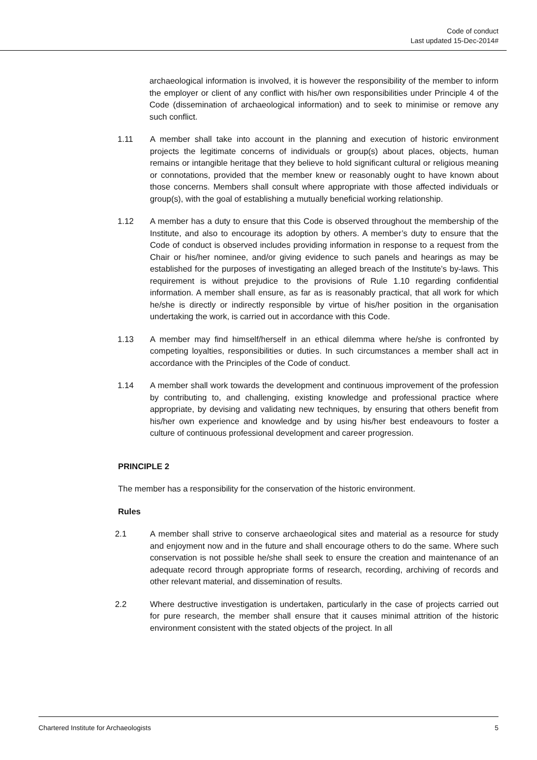Code of conduct
Last updated 15-Dec-2014#
archaeological information is involved, it is however the responsibility of the member to inform the employer or client of any conflict with his/her own responsibilities under Principle 4 of the Code (dissemination of archaeological information) and to seek to minimise or remove any such conflict.
1.11 A member shall take into account in the planning and execution of historic environment projects the legitimate concerns of individuals or group(s) about places, objects, human remains or intangible heritage that they believe to hold significant cultural or religious meaning or connotations, provided that the member knew or reasonably ought to have known about those concerns. Members shall consult where appropriate with those affected individuals or group(s), with the goal of establishing a mutually beneficial working relationship.
1.12 A member has a duty to ensure that this Code is observed throughout the membership of the Institute, and also to encourage its adoption by others. A member’s duty to ensure that the Code of conduct is observed includes providing information in response to a request from the Chair or his/her nominee, and/or giving evidence to such panels and hearings as may be established for the purposes of investigating an alleged breach of the Institute’s by-laws. This requirement is without prejudice to the provisions of Rule 1.10 regarding confidential information. A member shall ensure, as far as is reasonably practical, that all work for which he/she is directly or indirectly responsible by virtue of his/her position in the organisation undertaking the work, is carried out in accordance with this Code.
1.13 A member may find himself/herself in an ethical dilemma where he/she is confronted by competing loyalties, responsibilities or duties. In such circumstances a member shall act in accordance with the Principles of the Code of conduct.
1.14 A member shall work towards the development and continuous improvement of the profession by contributing to, and challenging, existing knowledge and professional practice where appropriate, by devising and validating new techniques, by ensuring that others benefit from his/her own experience and knowledge and by using his/her best endeavours to foster a culture of continuous professional development and career progression.
PRINCIPLE 2
The member has a responsibility for the conservation of the historic environment.
Rules
2.1 A member shall strive to conserve archaeological sites and material as a resource for study and enjoyment now and in the future and shall encourage others to do the same. Where such conservation is not possible he/she shall seek to ensure the creation and maintenance of an adequate record through appropriate forms of research, recording, archiving of records and other relevant material, and dissemination of results.
2.2 Where destructive investigation is undertaken, particularly in the case of projects carried out for pure research, the member shall ensure that it causes minimal attrition of the historic environment consistent with the stated objects of the project. In all
Chartered Institute for Archaeologists 5